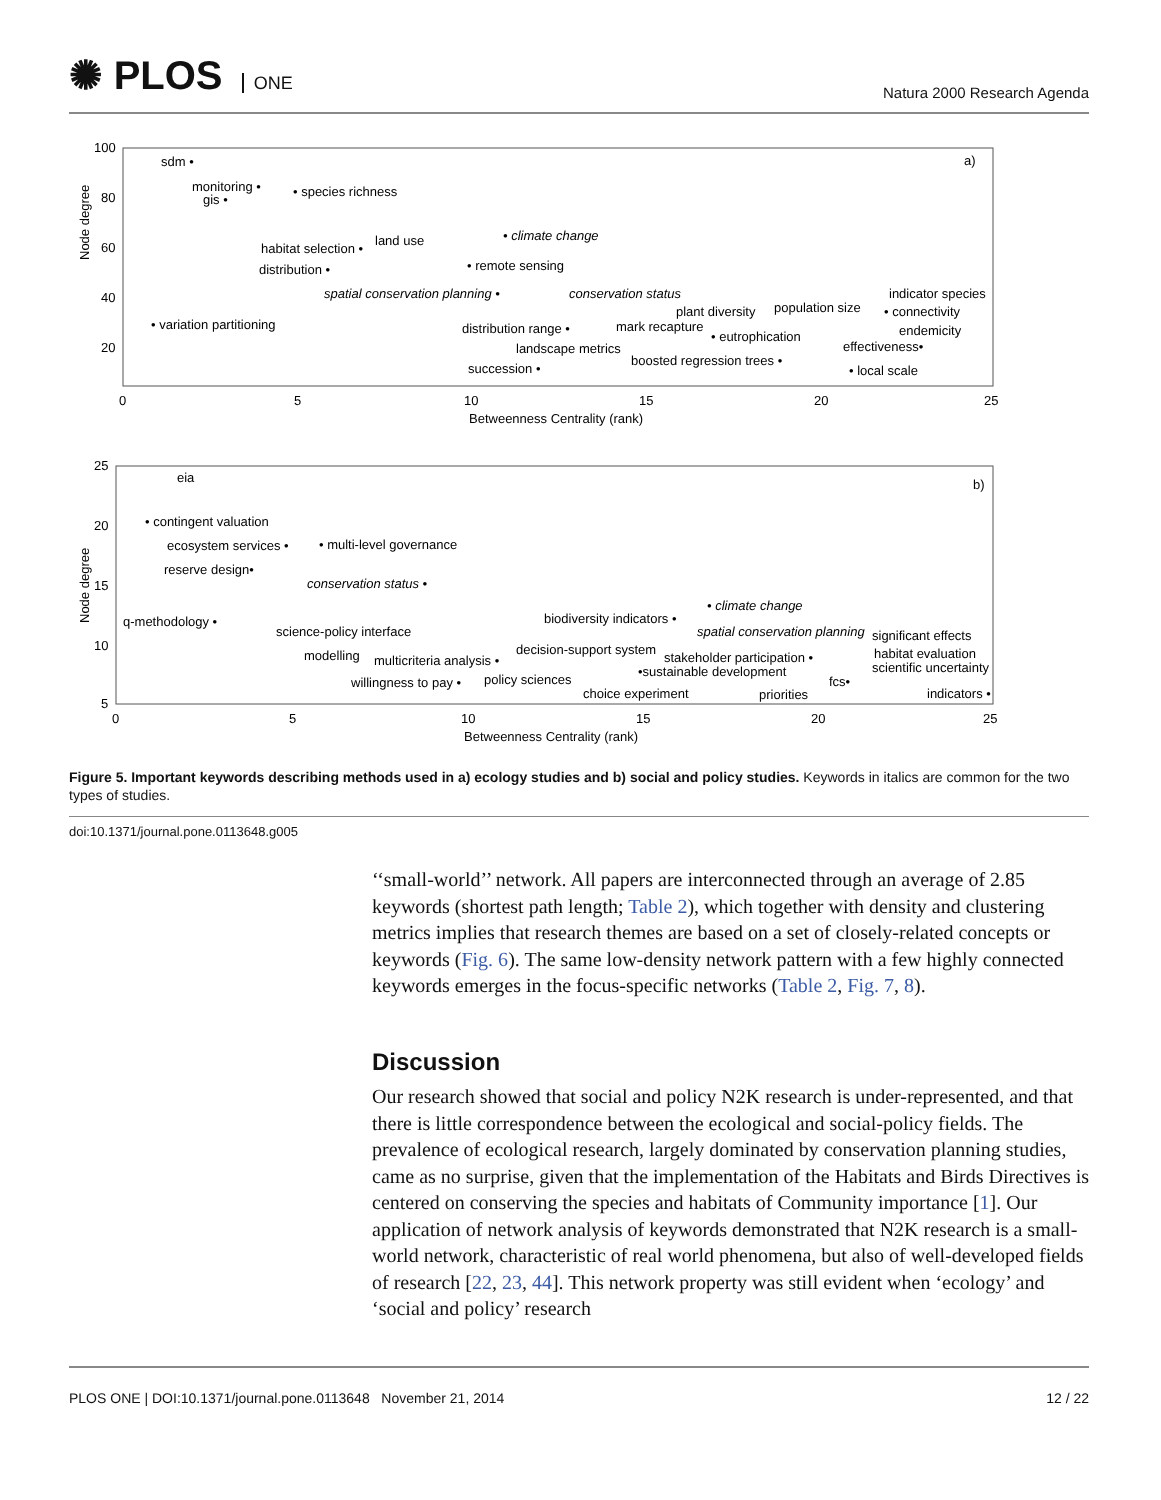✺ PLOS ONE Natura 2000 Research Agenda
Node degree
100
80
60
40
20
0
5
10
15
20
25
Betweenness Centrality (rank)
a)
sdm •
monitoring •
gis •
• species richness
• climate change
land use
habitat selection •
distribution •
• remote sensing
spatial conservation planning •
conservation status
indicator species
plant diversity
population size
• connectivity
• variation partitioning
distribution range •
mark recapture
• eutrophication
endemicity
effectiveness•
landscape metrics
boosted regression trees •
succession •
• local scale
Node degree
25
20
15
10
5
0
5
10
15
20
25
Betweenness Centrality (rank)
b)
eia
• contingent valuation
ecosystem services •
• multi-level governance
reserve design•
conservation status •
• climate change
q-methodology •
biodiversity indicators •
science-policy interface
spatial conservation planning
significant effects
decision-support system
modelling
multicriteria analysis •
stakeholder participation •
habitat evaluation
scientific uncertainty
•sustainable development
willingness to pay •
policy sciences
fcs•
choice experiment
priorities
indicators •
Figure 5. Important keywords describing methods used in a) ecology studies and b) social and policy studies. Keywords in italics are common for the two types of studies.
doi:10.1371/journal.pone.0113648.g005
‘‘small-world’’ network. All papers are interconnected through an average of 2.85 keywords (shortest path length; Table 2), which together with density and clustering metrics implies that research themes are based on a set of closely-related concepts or keywords (Fig. 6). The same low-density network pattern with a few highly connected keywords emerges in the focus-specific networks (Table 2, Fig. 7, 8).
Discussion
Our research showed that social and policy N2K research is under-represented, and that there is little correspondence between the ecological and social-policy fields. The prevalence of ecological research, largely dominated by conservation planning studies, came as no surprise, given that the implementation of the Habitats and Birds Directives is centered on conserving the species and habitats of Community importance [1]. Our application of network analysis of keywords demonstrated that N2K research is a small-world network, characteristic of real world phenomena, but also of well-developed fields of research [22, 23, 44]. This network property was still evident when ‘ecology’ and ‘social and policy’ research
PLOS ONE | DOI:10.1371/journal.pone.0113648 November 21, 2014 12 / 22